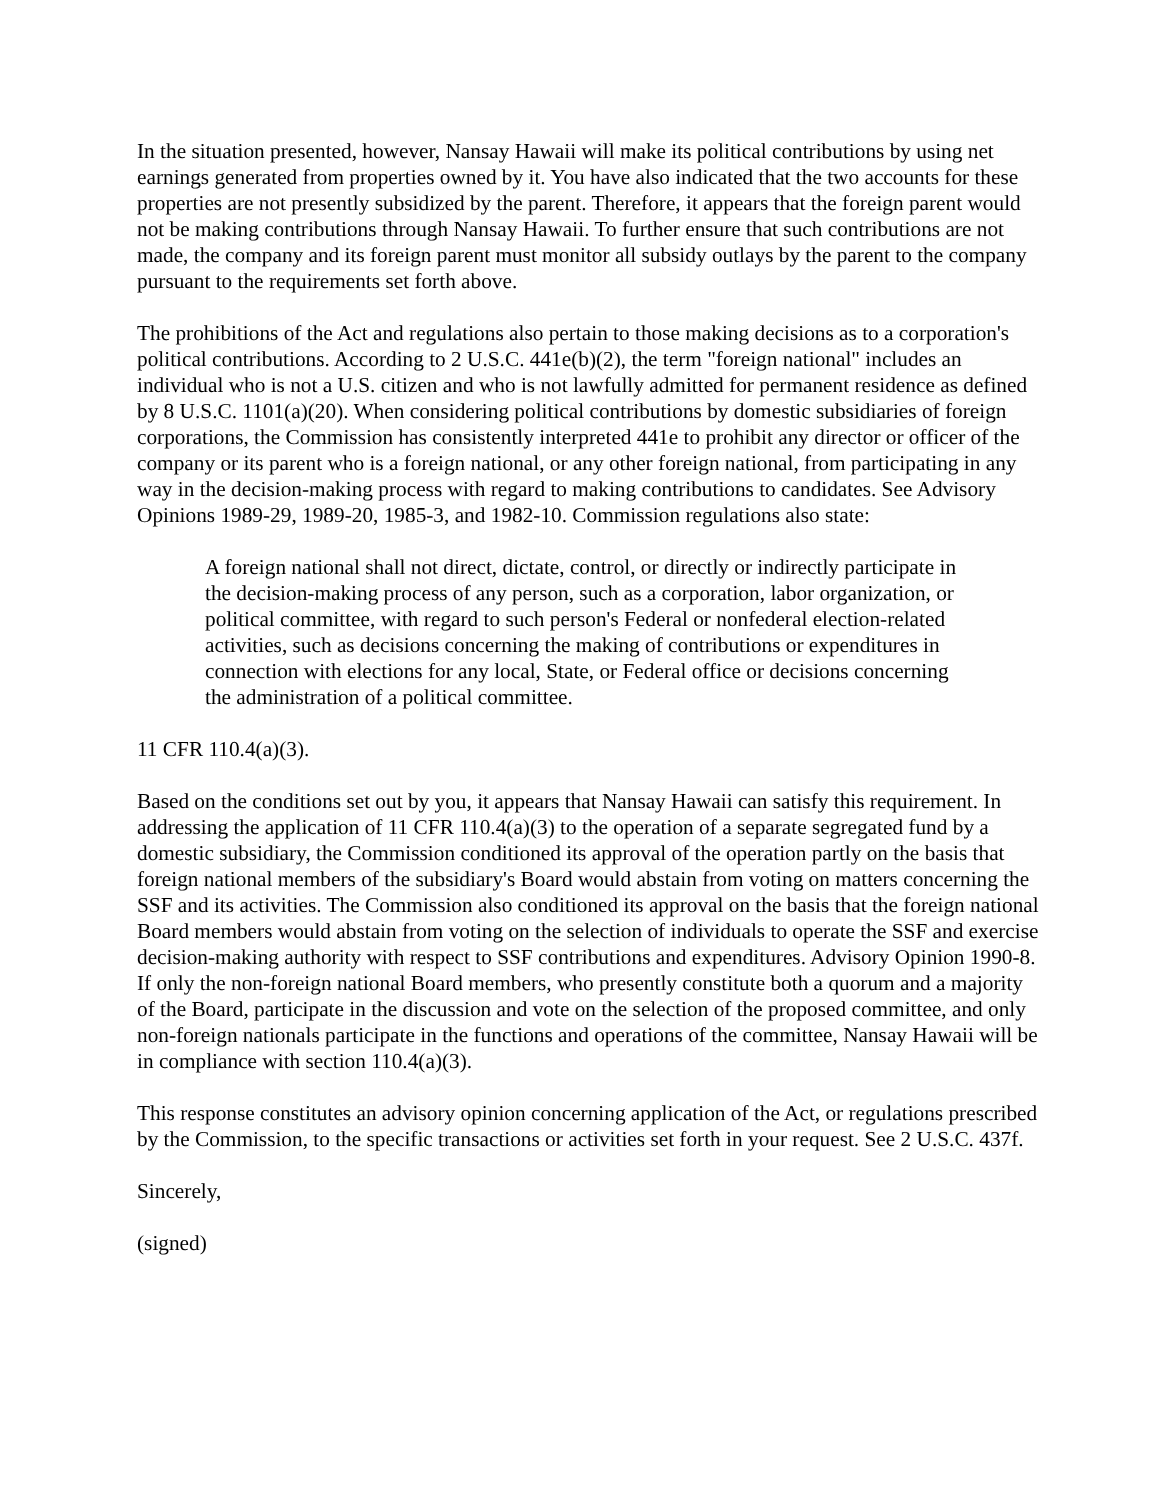In the situation presented, however, Nansay Hawaii will make its political contributions by using net earnings generated from properties owned by it. You have also indicated that the two accounts for these properties are not presently subsidized by the parent. Therefore, it appears that the foreign parent would not be making contributions through Nansay Hawaii. To further ensure that such contributions are not made, the company and its foreign parent must monitor all subsidy outlays by the parent to the company pursuant to the requirements set forth above.
The prohibitions of the Act and regulations also pertain to those making decisions as to a corporation's political contributions. According to 2 U.S.C. 441e(b)(2), the term "foreign national" includes an individual who is not a U.S. citizen and who is not lawfully admitted for permanent residence as defined by 8 U.S.C. 1101(a)(20). When considering political contributions by domestic subsidiaries of foreign corporations, the Commission has consistently interpreted 441e to prohibit any director or officer of the company or its parent who is a foreign national, or any other foreign national, from participating in any way in the decision-making process with regard to making contributions to candidates. See Advisory Opinions 1989-29, 1989-20, 1985-3, and 1982-10. Commission regulations also state:
A foreign national shall not direct, dictate, control, or directly or indirectly participate in the decision-making process of any person, such as a corporation, labor organization, or political committee, with regard to such person's Federal or nonfederal election-related activities, such as decisions concerning the making of contributions or expenditures in connection with elections for any local, State, or Federal office or decisions concerning the administration of a political committee.
11 CFR 110.4(a)(3).
Based on the conditions set out by you, it appears that Nansay Hawaii can satisfy this requirement. In addressing the application of 11 CFR 110.4(a)(3) to the operation of a separate segregated fund by a domestic subsidiary, the Commission conditioned its approval of the operation partly on the basis that foreign national members of the subsidiary's Board would abstain from voting on matters concerning the SSF and its activities. The Commission also conditioned its approval on the basis that the foreign national Board members would abstain from voting on the selection of individuals to operate the SSF and exercise decision-making authority with respect to SSF contributions and expenditures. Advisory Opinion 1990-8. If only the non-foreign national Board members, who presently constitute both a quorum and a majority of the Board, participate in the discussion and vote on the selection of the proposed committee, and only non-foreign nationals participate in the functions and operations of the committee, Nansay Hawaii will be in compliance with section 110.4(a)(3).
This response constitutes an advisory opinion concerning application of the Act, or regulations prescribed by the Commission, to the specific transactions or activities set forth in your request. See 2 U.S.C. 437f.
Sincerely,
(signed)